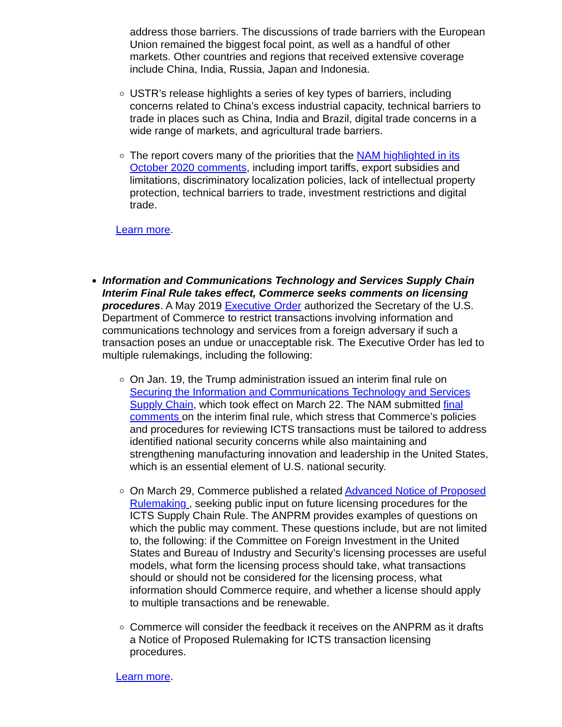address those barriers. The discussions of trade barriers with the European Union remained the biggest focal point, as well as a handful of other markets. Other countries and regions that received extensive coverage include China, India, Russia, Japan and Indonesia.
USTR’s release highlights a series of key types of barriers, including concerns related to China’s excess industrial capacity, technical barriers to trade in places such as China, India and Brazil, digital trade concerns in a wide range of markets, and agricultural trade barriers.
The report covers many of the priorities that the NAM highlighted in its October 2020 comments, including import tariffs, export subsidies and limitations, discriminatory localization policies, lack of intellectual property protection, technical barriers to trade, investment restrictions and digital trade.
Learn more.
Information and Communications Technology and Services Supply Chain Interim Final Rule takes effect, Commerce seeks comments on licensing procedures. A May 2019 Executive Order authorized the Secretary of the U.S. Department of Commerce to restrict transactions involving information and communications technology and services from a foreign adversary if such a transaction poses an undue or unacceptable risk. The Executive Order has led to multiple rulemakings, including the following:
On Jan. 19, the Trump administration issued an interim final rule on Securing the Information and Communications Technology and Services Supply Chain, which took effect on March 22. The NAM submitted final comments on the interim final rule, which stress that Commerce’s policies and procedures for reviewing ICTS transactions must be tailored to address identified national security concerns while also maintaining and strengthening manufacturing innovation and leadership in the United States, which is an essential element of U.S. national security.
On March 29, Commerce published a related Advanced Notice of Proposed Rulemaking , seeking public input on future licensing procedures for the ICTS Supply Chain Rule. The ANPRM provides examples of questions on which the public may comment. These questions include, but are not limited to, the following: if the Committee on Foreign Investment in the United States and Bureau of Industry and Security’s licensing processes are useful models, what form the licensing process should take, what transactions should or should not be considered for the licensing process, what information should Commerce require, and whether a license should apply to multiple transactions and be renewable.
Commerce will consider the feedback it receives on the ANPRM as it drafts a Notice of Proposed Rulemaking for ICTS transaction licensing procedures.
Learn more.